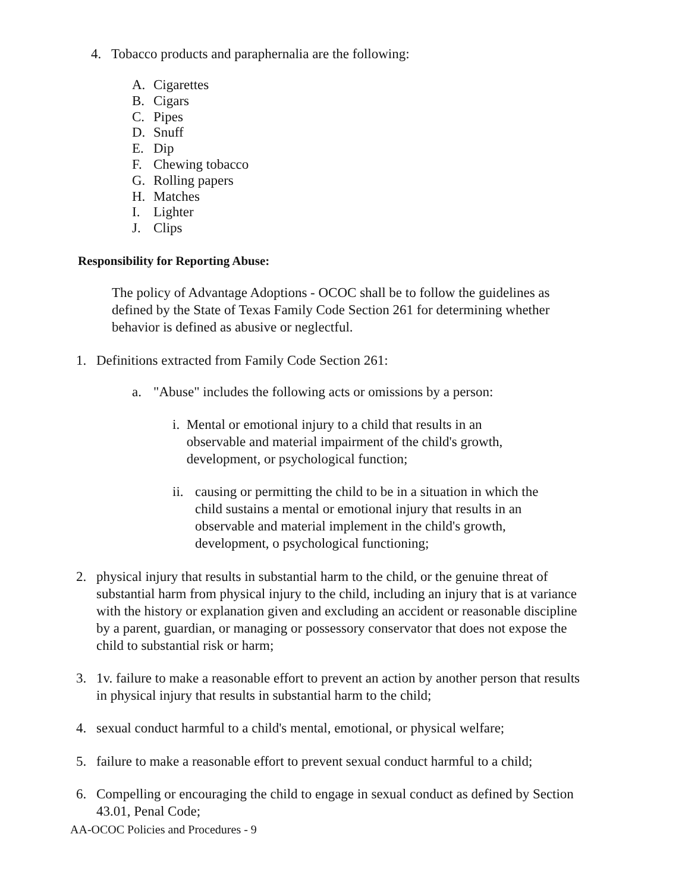4. Tobacco products and paraphernalia are the following:
A. Cigarettes
B. Cigars
C. Pipes
D. Snuff
E. Dip
F. Chewing tobacco
G. Rolling papers
H. Matches
I. Lighter
J. Clips
Responsibility for Reporting Abuse:
The policy of Advantage Adoptions - OCOC shall be to follow the guidelines as defined by the State of Texas Family Code Section 261 for determining whether behavior is defined as abusive or neglectful.
1. Definitions extracted from Family Code Section 261:
a. "Abuse" includes the following acts or omissions by a person:
i. Mental or emotional injury to a child that results in an observable and material impairment of the child's growth, development, or psychological function;
ii. causing or permitting the child to be in a situation in which the child sustains a mental or emotional injury that results in an observable and material implement in the child's growth, development, o psychological functioning;
2. physical injury that results in substantial harm to the child, or the genuine threat of substantial harm from physical injury to the child, including an injury that is at variance with the history or explanation given and excluding an accident or reasonable discipline by a parent, guardian, or managing or possessory conservator that does not expose the child to substantial risk or harm;
3. 1v. failure to make a reasonable effort to prevent an action by another person that results in physical injury that results in substantial harm to the child;
4. sexual conduct harmful to a child's mental, emotional, or physical welfare;
5. failure to make a reasonable effort to prevent sexual conduct harmful to a child;
6. Compelling or encouraging the child to engage in sexual conduct as defined by Section 43.01, Penal Code;
AA-OCOC Policies and Procedures - 9